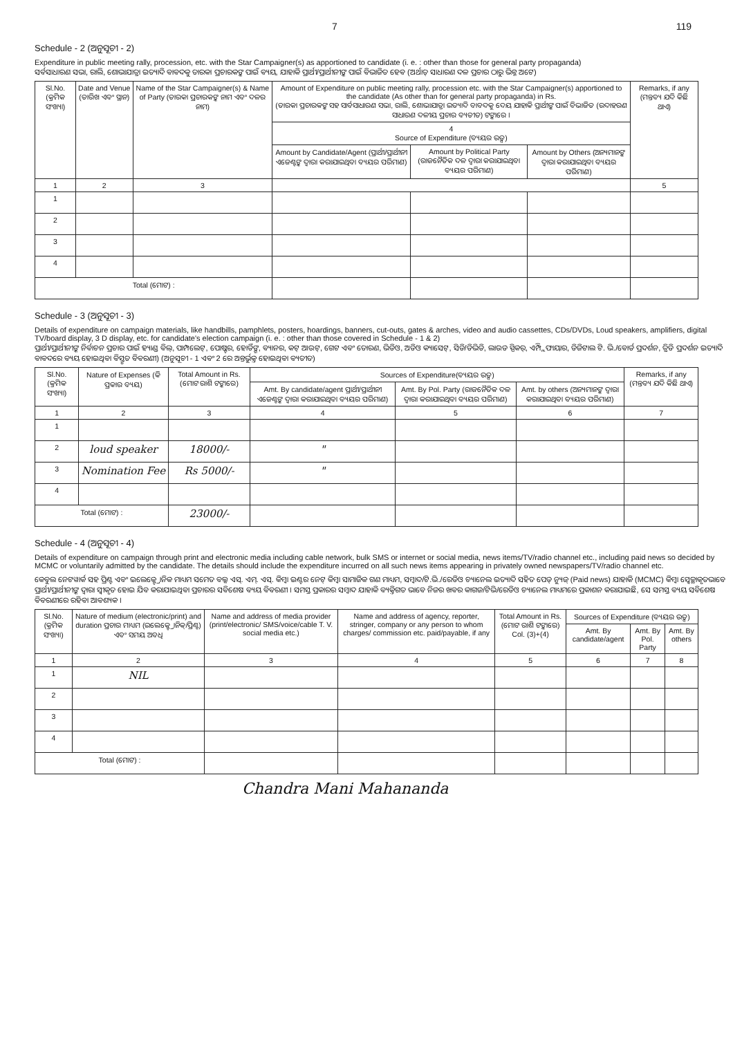7 119
Schedule - 2 (ଅନୁସୂଚୀ - 2)
Expenditure in public meeting rally, procession, etc. with the Star Campaigner(s) as apportioned to candidate (i. e. : other than those for general party propaganda)
ସର୍ବସାଧାରଣ ସଭା, ରାଲି, ଶୋଭାଯାତ୍ରା ଇତ୍ୟାଦି ବାବଦକୁ ତାରକା ପ୍ରଚାରକଙ୍କ ପାଇଁ ବ୍ୟୟ, ଯାହାକି ପ୍ରାର୍ଥୀ/ପ୍ରାର୍ଥୀନୀଙ୍କ ପାଇଁ ବିଭାଜିତ ହେବ (ଅର୍ଥାତ୍ ସାଧାରଣ ଦଳ ପ୍ରଚାର ଠାରୁ ଭିନ୍ନ ଅଟେ)
| Sl.No. (କ୍ରମିକ ସଂଖ୍ୟା) | Date and Venue (ତାରିଖ ଏବଂ ସ୍ଥାନ) | Name of the Star Campaigner(s) & Name of Party (ତାରକା ପ୍ରଚାରକଙ୍କ ନାମ ଏବଂ ଦଳର ନାମ) | Amount of Expenditure on public meeting rally, procession etc. with the Star Campaigner(s) apportioned to the candidate (As other than for general party propaganda) in Rs. (ତାରକା ପ୍ରଚାରକଙ୍କ ସହ ସାର୍ବସାଧାରଣ ସଭା, ରାଲି, ଶୋଭାଯାତ୍ରା ଇତ୍ୟାଦି ବାବଦକୁ ଦେୟ ଯାହାକି ପ୍ରାର୍ଥୀଙ୍କ ପାଇଁ ବିଭାଜିତ (ଉଦାହରଣ ସାଧାରଣ ଦଳୀୟ ପ୍ରଚାର ବ୍ୟତୀତ) ଟଙ୍କାରେ । | | | Remarks, if any (ମନ୍ତବ୍ୟ ଯଦି କିଛି ଥାଏ) |
| --- | --- | --- | --- | --- | --- | --- |
| | | | 4 Source of Expenditure (ବ୍ୟୟର ଉତ୍ସ) | | | |
| | | | Amount by Candidate/Agent (ପ୍ରାର୍ଥୀ/ପ୍ରାର୍ଥୀନୀ ଏଜେଣ୍ଟଙ୍କ ଦ୍ୱାରା କରାଯାଇଥିବା ବ୍ୟୟର ପରିମାଣ) | Amount by Political Party (ରାଜନୈତିକ ଦଳ ଦ୍ୱାରା କରାଯାଇଥିବା ବ୍ୟୟର ପରିମାଣ) | Amount by Others (ଅନ୍ୟମାନଙ୍କ ଦ୍ୱାରା କରାଯାଇଥିବା ବ୍ୟୟର ପରିମାଣ) | |
| 1 | 2 | 3 | | | | 5 |
| 1 | | | | | | |
| 2 | | | | | | |
| 3 | | | | | | |
| 4 | | | | | | |
| Total (ମୋଟ) : | | | | | | |
Schedule - 3 (ଅନୁସୂଚୀ - 3)
Details of expenditure on campaign materials, like handbills, pamphlets, posters, hoardings, banners, cut-outs, gates & arches, video and audio cassettes, CDs/DVDs, Loud speakers, amplifiers, digital TV/board display, 3 D display, etc. for candidate's election campaign (i. e. : other than those covered in Schedule - 1 & 2)
ପ୍ରାର୍ଥୀ/ପ୍ରାର୍ଥୀନୀଙ୍କ ନିର୍ବାଚନ ପ୍ରଚାର ପାଇଁ ହ୍ୟାଣ୍ଡ ବିଲ୍, ପାମ୍ପଲେଟ୍, ପୋଷ୍ଟର, ହୋର୍ଡିଙ୍ଗ, ବ୍ୟାନର, କଟ୍ ଆଉଟ୍, ଗେଟ ଏବଂ ତୋରଣ, ଭିଡିଓ, ଅଡିଓ କ୍ୟାସେଟ୍, ସିଡି/ଡିଭିଡି, ଲାଉଡ ସ୍ପିକର୍, ଏମ୍ପ୍ଲିଫାୟାର, ଡିଜିଟାଲ ଟି. ଭି./ବୋର୍ଡ ପ୍ରଦର୍ଶନ, ତ୍ରିଡି ପ୍ରଦର୍ଶନ ଇତ୍ୟାଦି ବାବଦରେ ବ୍ୟୟ ହୋଇଥିବା ବିସ୍ତୃତ ବିବରଣୀ) (ଅନୁସୂଚୀ - 1 ଏବଂ 2 ରେ ଅନ୍ତର୍ଭୁକ୍ତ ହୋଇଥିବା ବ୍ୟତୀତ)
| Sl.No. (କ୍ରମିକ ସଂଖ୍ୟା) | Nature of Expenses (କି ପ୍ରକାର ବ୍ୟୟ) | Total Amount in Rs. (ମୋଟ ରାଶି ଟଙ୍କାରେ) | Sources of Expenditure(ବ୍ୟୟର ଉତ୍ସ) | | | Remarks, if any (ମନ୍ତବ୍ୟ ଯଦି କିଛି ଥାଏ) |
| --- | --- | --- | --- | --- | --- | --- |
| | | | Amt. By candidate/agent ପ୍ରାର୍ଥୀ/ପ୍ରାର୍ଥୀନୀ ଏଜେଣ୍ଟଙ୍କ ଦ୍ୱାରା କରାଯାଇଥିବା ବ୍ୟୟର ପରିମାଣ) | Amt. By Pol. Party (ରାଜନୈତିକ ଦଳ ଦ୍ୱାରା କରାଯାଇଥିବା ବ୍ୟୟର ପରିମାଣ) | Amt. by others (ଅନ୍ୟମାନଙ୍କ ଦ୍ୱାରା କରାଯାଇଥିବା ବ୍ୟୟର ପରିମାଣ) | |
| 1 | 2 | 3 | 4 | 5 | 6 | 7 |
| 1 | | | | | | |
| 2 | loud speaker | 18000/- | " | | | |
| 3 | Nomination Fee | Rs 5000/- | " | | | |
| 4 | | | | | | |
| Total (ମୋଟ) : | | 23000/- | | | | |
Schedule - 4 (ଅନୁସୂଚୀ - 4)
Details of expenditure on campaign through print and electronic media including cable network, bulk SMS or internet or social media, news items/TV/radio channel etc., including paid news so decided by MCMC or voluntarily admitted by the candidate. The details should include the expenditure incurred on all such news items appearing in privately owned newspapers/TV/radio channel etc.
କେବୁଲ ନେଟୱାର୍କ ସହ ପ୍ରିଣ୍ଟ ଏବଂ ଇଲେକ୍ଟ୍ରୋନିକ ମାଧ୍ୟମ ସମେତ ବଲ୍କ ଏସ୍. ଏମ୍. ଏସ୍. କିମ୍ବା ଇଣ୍ଟର ନେଟ୍ କିମ୍ବା ସାମାଜିକ ଗଣ ମାଧ୍ୟମ, ସମ୍ବାଦ/ଟି.ଭି./ରେଡିଓ ଚ୍ୟାନେଲ ଇତ୍ୟାଦି ସହିତ ପେଡ୍ ନ୍ୟୁଜ୍ (Paid news) ଯାହାକି (MCMC) କିମ୍ବା ସ୍ୱେଚ୍ଛାକୃତଭାବେ ପ୍ରାର୍ଥୀ/ପ୍ରାର୍ଥୀନୀଙ୍କ ଦ୍ୱାରା ସ୍ୱୀକୃତ ହୋଇ ଯିବ କରାଯାଇଥିବା ପ୍ରଚାରର ସବିଶେଷ ବ୍ୟୟ ବିବରଣୀ । ସମସ୍ତ ପ୍ରକାରର ସମ୍ବାଦ ଯାହାକି ବ୍ୟକ୍ତିଗତ ଭାବେ ନିଜର ଖବର କାଗଜ/ଟିଭି/ରେଡିଓ ଚ୍ୟାନେଲ ମାଧ୍ୟମରେ ପ୍ରକାଶନ କରାଯାଇଛି, ସେ ସମସ୍ତ ବ୍ୟୟ ସବିଶେଷ ବିବରଣୀରେ ରହିବା ଆବଶ୍ୟକ ।
| Sl.No. (କ୍ରମିକ ସଂଖ୍ୟା) | Nature of medium (electronic/print) and duration ପ୍ରଚାର ମାଧ୍ୟମ (ଇଲେକ୍ଟ୍ରୋନିକ୍/ପ୍ରିଣ୍ଟ) ଏବଂ ସମୟ ଅବଧି | Name and address of media provider (print/electronic/ SMS/voice/cable T. V. social media etc.) | Name and address of agency, reporter, stringer, company or any person to whom charges/ commission etc. paid/payable, if any | Total Amount in Rs. (ମୋଟ ରାଶି ଟଙ୍କାରେ) Col. (3)+(4) | Sources of Expenditure (ବ୍ୟୟର ଉତ୍ସ) | | |
| --- | --- | --- | --- | --- | --- | --- | --- |
| | | | | | Amt. By candidate/agent | Amt. By Pol. Party | Amt. By others |
| 1 | 2 | 3 | 4 | 5 | 6 | 7 | 8 |
| 1 | NIL | | | | | | |
| 2 | | | | | | | |
| 3 | | | | | | | |
| 4 | | | | | | | |
| Total (ମୋଟ) : | | | | | | | |
Chandra Mani Mahananda